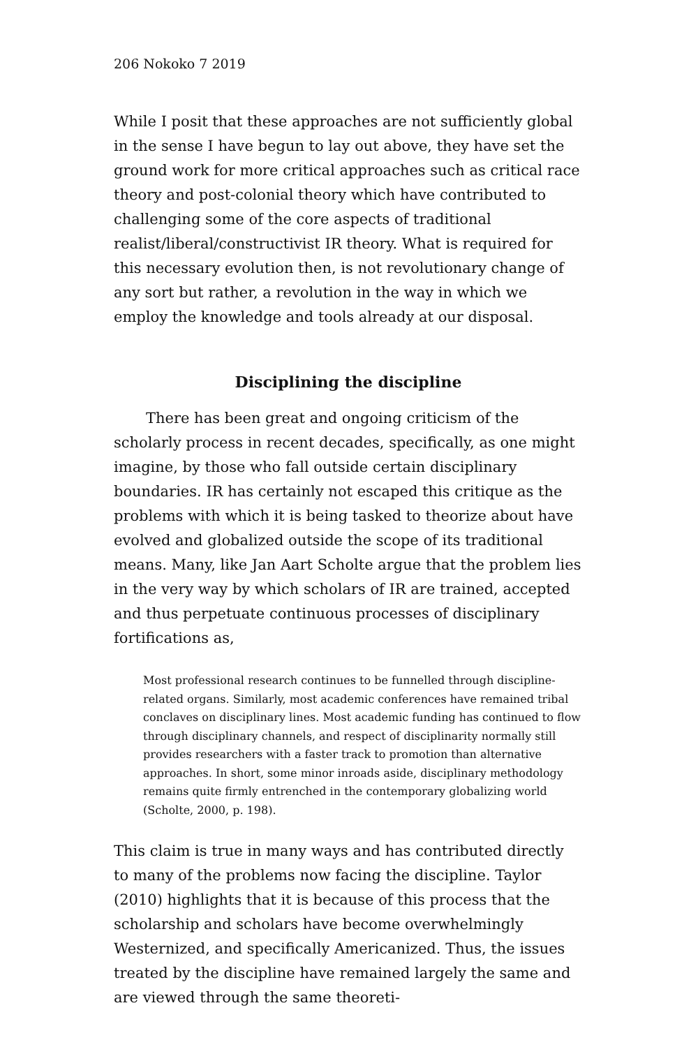206 Nokoko 7 2019
While I posit that these approaches are not sufficiently global in the sense I have begun to lay out above, they have set the ground work for more critical approaches such as critical race theory and post-colonial theory which have contributed to challenging some of the core aspects of traditional realist/liberal/constructivist IR theory. What is required for this necessary evolution then, is not revolutionary change of any sort but rather, a revolution in the way in which we employ the knowledge and tools already at our disposal.
Disciplining the discipline
There has been great and ongoing criticism of the scholarly process in recent decades, specifically, as one might imagine, by those who fall outside certain disciplinary boundaries. IR has certainly not escaped this critique as the problems with which it is being tasked to theorize about have evolved and globalized outside the scope of its traditional means. Many, like Jan Aart Scholte argue that the problem lies in the very way by which scholars of IR are trained, accepted and thus perpetuate continuous processes of disciplinary fortifications as,
Most professional research continues to be funnelled through discipline-related organs. Similarly, most academic conferences have remained tribal conclaves on disciplinary lines. Most academic funding has continued to flow through disciplinary channels, and respect of disciplinarity normally still provides researchers with a faster track to promotion than alternative approaches. In short, some minor inroads aside, disciplinary methodology remains quite firmly entrenched in the contemporary globalizing world (Scholte, 2000, p. 198).
This claim is true in many ways and has contributed directly to many of the problems now facing the discipline. Taylor (2010) highlights that it is because of this process that the scholarship and scholars have become overwhelmingly Westernized, and specifically Americanized. Thus, the issues treated by the discipline have remained largely the same and are viewed through the same theoreti-